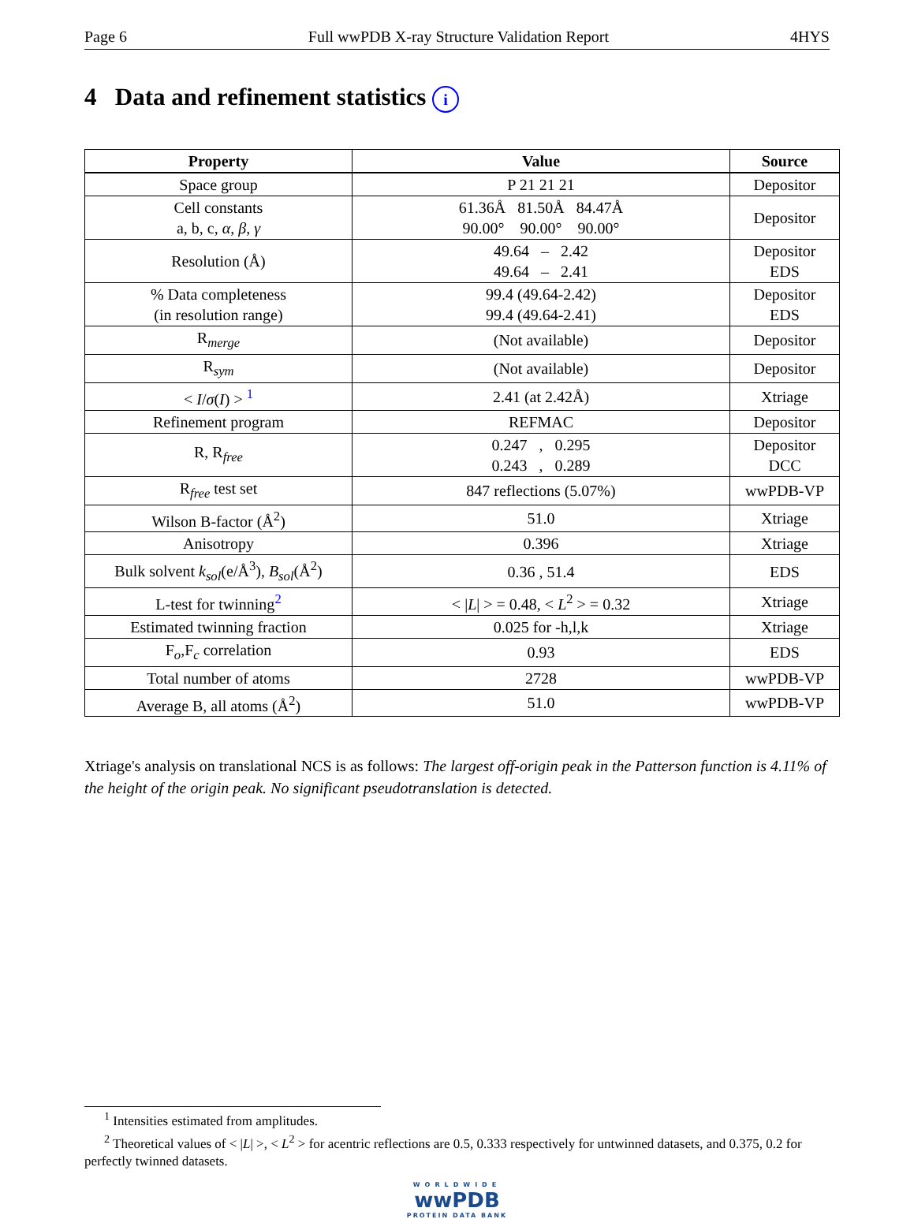Page 6 Full wwPDB X-ray Structure Validation Report 4HYS
4 Data and refinement statistics i
| Property | Value | Source |
| --- | --- | --- |
| Space group | P 21 21 21 | Depositor |
| Cell constants a, b, c, α , β , γ | 61.36Å 81.50Å 84.47Å 90.00° 90.00° 90.00° | Depositor |
| Resolution (Å) | 49.64 – 2.42 49.64 – 2.41 | Depositor EDS |
| % Data completeness (in resolution range) | 99.4 (49.64-2.42) 99.4 (49.64-2.41) | Depositor EDS |
| R<sub>merge</sub> | (Not available) | Depositor |
| R<sub>sym</sub> | (Not available) | Depositor |
| < I / σ ( I ) > <sup>1</sup> | 2.41 (at 2.42Å) | Xtriage |
| Refinement program | REFMAC | Depositor |
| R, R<sub>free</sub> | 0.247 , 0.295 0.243 , 0.289 | Depositor DCC |
| R<sub>free</sub> test set | 847 reflections (5.07%) | wwPDB-VP |
| Wilson B-factor (Å<sup>2</sup>) | 51.0 | Xtriage |
| Anisotropy | 0.396 | Xtriage |
| Bulk solvent k<sub>sol</sub> (e/Å<sup>3</sup>), B<sub>sol</sub> (Å<sup>2</sup>) | 0.36 , 51.4 | EDS |
| L-test for twinning<sup>2</sup> | < / L / > = 0.48, < L<sup>2</sup> > = 0.32 | Xtriage |
| Estimated twinning fraction | 0.025 for -h,l,k | Xtriage |
| F<sub>o</sub>,F<sub>c</sub> correlation | 0.93 | EDS |
| Total number of atoms | 2728 | wwPDB-VP |
| Average B, all atoms (Å<sup>2</sup>) | 51.0 | wwPDB-VP |
Xtriage's analysis on translational NCS is as follows: The largest off-origin peak in the Patterson function is 4.11% of the height of the origin peak. No significant pseudotranslation is detected.
<sup>1</sup> Intensities estimated from amplitudes.
<sup>2</sup> Theoretical values of < |L| >, < L<sup>2</sup> > for acentric reflections are 0.5, 0.333 respectively for untwinned datasets, and 0.375, 0.2 for perfectly twinned datasets.
WORLDWIDE
wwPDB
PROTEIN DATA BANK